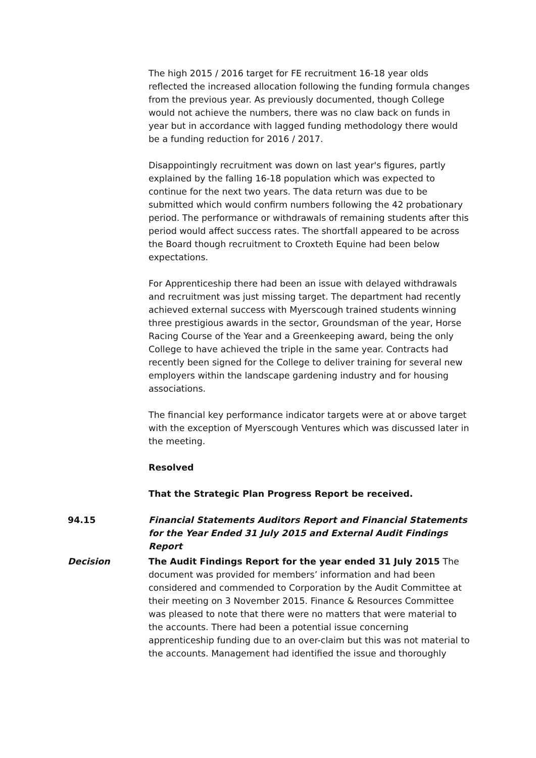The high 2015 / 2016 target for FE recruitment 16-18 year olds reflected the increased allocation following the funding formula changes from the previous year. As previously documented, though College would not achieve the numbers, there was no claw back on funds in year but in accordance with lagged funding methodology there would be a funding reduction for 2016 / 2017.
Disappointingly recruitment was down on last year's figures, partly explained by the falling 16-18 population which was expected to continue for the next two years. The data return was due to be submitted which would confirm numbers following the 42 probationary period. The performance or withdrawals of remaining students after this period would affect success rates. The shortfall appeared to be across the Board though recruitment to Croxteth Equine had been below expectations.
For Apprenticeship there had been an issue with delayed withdrawals and recruitment was just missing target. The department had recently achieved external success with Myerscough trained students winning three prestigious awards in the sector, Groundsman of the year, Horse Racing Course of the Year and a Greenkeeping award, being the only College to have achieved the triple in the same year. Contracts had recently been signed for the College to deliver training for several new employers within the landscape gardening industry and for housing associations.
The financial key performance indicator targets were at or above target with the exception of Myerscough Ventures which was discussed later in the meeting.
Resolved
That the Strategic Plan Progress Report be received.
94.15 Financial Statements Auditors Report and Financial Statements for the Year Ended 31 July 2015 and External Audit Findings Report
Decision The Audit Findings Report for the year ended 31 July 2015 The document was provided for members’ information and had been considered and commended to Corporation by the Audit Committee at their meeting on 3 November 2015. Finance & Resources Committee was pleased to note that there were no matters that were material to the accounts. There had been a potential issue concerning apprenticeship funding due to an over-claim but this was not material to the accounts. Management had identified the issue and thoroughly